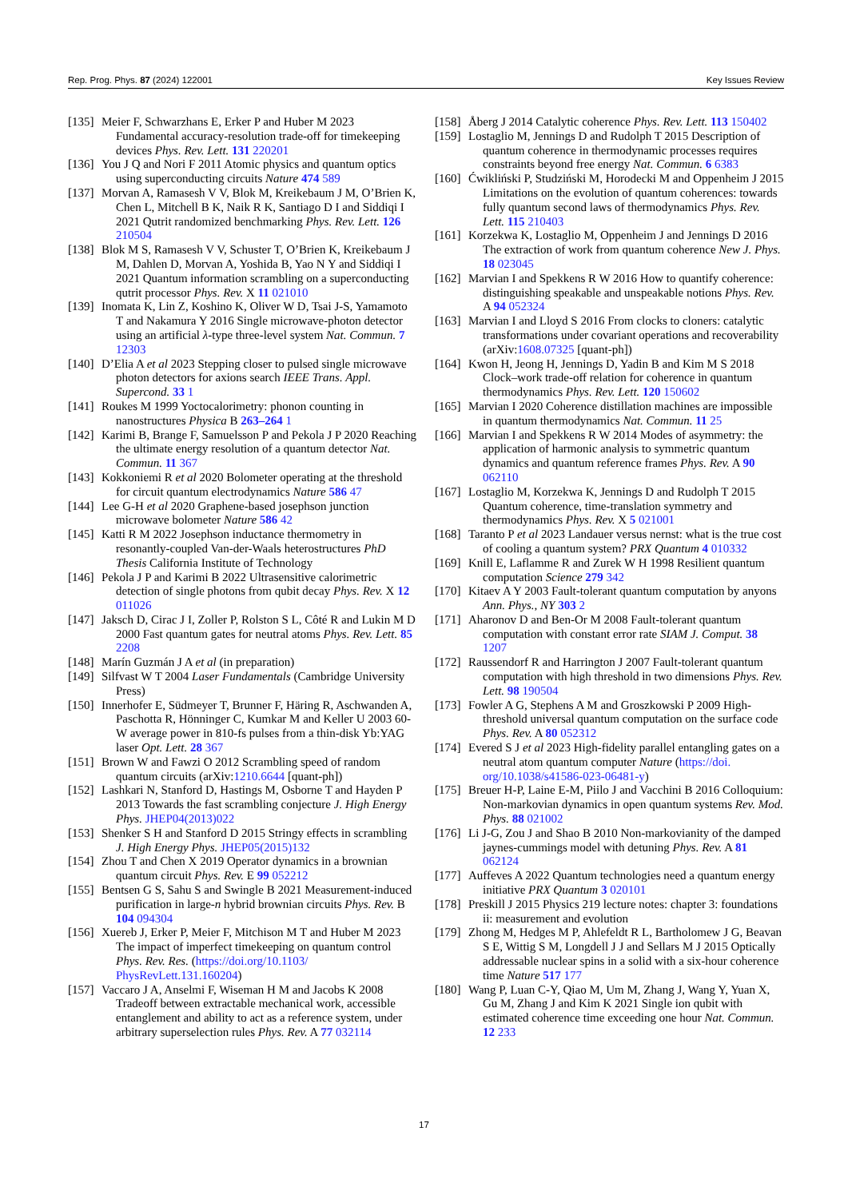Rep. Prog. Phys. 87 (2024) 122001 Key Issues Review
[135] Meier F, Schwarzhans E, Erker P and Huber M 2023 Fundamental accuracy-resolution trade-off for timekeeping devices Phys. Rev. Lett. 131 220201
[136] You J Q and Nori F 2011 Atomic physics and quantum optics using superconducting circuits Nature 474 589
[137] Morvan A, Ramasesh V V, Blok M, Kreikebaum J M, O’Brien K, Chen L, Mitchell B K, Naik R K, Santiago D I and Siddiqi I 2021 Qutrit randomized benchmarking Phys. Rev. Lett. 126 210504
[138] Blok M S, Ramasesh V V, Schuster T, O’Brien K, Kreikebaum J M, Dahlen D, Morvan A, Yoshida B, Yao N Y and Siddiqi I 2021 Quantum information scrambling on a superconducting qutrit processor Phys. Rev. X 11 021010
[139] Inomata K, Lin Z, Koshino K, Oliver W D, Tsai J-S, Yamamoto T and Nakamura Y 2016 Single microwave-photon detector using an artificial λ-type three-level system Nat. Commun. 7 12303
[140] D’Elia A et al 2023 Stepping closer to pulsed single microwave photon detectors for axions search IEEE Trans. Appl. Supercond. 33 1
[141] Roukes M 1999 Yoctocalorimetry: phonon counting in nanostructures Physica B 263–264 1
[142] Karimi B, Brange F, Samuelsson P and Pekola J P 2020 Reaching the ultimate energy resolution of a quantum detector Nat. Commun. 11 367
[143] Kokkoniemi R et al 2020 Bolometer operating at the threshold for circuit quantum electrodynamics Nature 586 47
[144] Lee G-H et al 2020 Graphene-based josephson junction microwave bolometer Nature 586 42
[145] Katti R M 2022 Josephson inductance thermometry in resonantly-coupled Van-der-Waals heterostructures PhD Thesis California Institute of Technology
[146] Pekola J P and Karimi B 2022 Ultrasensitive calorimetric detection of single photons from qubit decay Phys. Rev. X 12 011026
[147] Jaksch D, Cirac J I, Zoller P, Rolston S L, Côté R and Lukin M D 2000 Fast quantum gates for neutral atoms Phys. Rev. Lett. 85 2208
[148] Marín Guzmán J A et al (in preparation)
[149] Silfvast W T 2004 Laser Fundamentals (Cambridge University Press)
[150] Innerhofer E, Südmeyer T, Brunner F, Häring R, Aschwanden A, Paschotta R, Hönninger C, Kumkar M and Keller U 2003 60-W average power in 810-fs pulses from a thin-disk Yb:YAG laser Opt. Lett. 28 367
[151] Brown W and Fawzi O 2012 Scrambling speed of random quantum circuits (arXiv:1210.6644 [quant-ph])
[152] Lashkari N, Stanford D, Hastings M, Osborne T and Hayden P 2013 Towards the fast scrambling conjecture J. High Energy Phys. JHEP04(2013)022
[153] Shenker S H and Stanford D 2015 Stringy effects in scrambling J. High Energy Phys. JHEP05(2015)132
[154] Zhou T and Chen X 2019 Operator dynamics in a brownian quantum circuit Phys. Rev. E 99 052212
[155] Bentsen G S, Sahu S and Swingle B 2021 Measurement-induced purification in large-n hybrid brownian circuits Phys. Rev. B 104 094304
[156] Xuereb J, Erker P, Meier F, Mitchison M T and Huber M 2023 The impact of imperfect timekeeping on quantum control Phys. Rev. Res. (https://doi.org/10.1103/ PhysRevLett.131.160204)
[157] Vaccaro J A, Anselmi F, Wiseman H M and Jacobs K 2008 Tradeoff between extractable mechanical work, accessible entanglement and ability to act as a reference system, under arbitrary superselection rules Phys. Rev. A 77 032114
[158] Åberg J 2014 Catalytic coherence Phys. Rev. Lett. 113 150402
[159] Lostaglio M, Jennings D and Rudolph T 2015 Description of quantum coherence in thermodynamic processes requires constraints beyond free energy Nat. Commun. 6 6383
[160] Ćwikliński P, Studziński M, Horodecki M and Oppenheim J 2015 Limitations on the evolution of quantum coherences: towards fully quantum second laws of thermodynamics Phys. Rev. Lett. 115 210403
[161] Korzekwa K, Lostaglio M, Oppenheim J and Jennings D 2016 The extraction of work from quantum coherence New J. Phys. 18 023045
[162] Marvian I and Spekkens R W 2016 How to quantify coherence: distinguishing speakable and unspeakable notions Phys. Rev. A 94 052324
[163] Marvian I and Lloyd S 2016 From clocks to cloners: catalytic transformations under covariant operations and recoverability (arXiv:1608.07325 [quant-ph])
[164] Kwon H, Jeong H, Jennings D, Yadin B and Kim M S 2018 Clock–work trade-off relation for coherence in quantum thermodynamics Phys. Rev. Lett. 120 150602
[165] Marvian I 2020 Coherence distillation machines are impossible in quantum thermodynamics Nat. Commun. 11 25
[166] Marvian I and Spekkens R W 2014 Modes of asymmetry: the application of harmonic analysis to symmetric quantum dynamics and quantum reference frames Phys. Rev. A 90 062110
[167] Lostaglio M, Korzekwa K, Jennings D and Rudolph T 2015 Quantum coherence, time-translation symmetry and thermodynamics Phys. Rev. X 5 021001
[168] Taranto P et al 2023 Landauer versus nernst: what is the true cost of cooling a quantum system? PRX Quantum 4 010332
[169] Knill E, Laflamme R and Zurek W H 1998 Resilient quantum computation Science 279 342
[170] Kitaev A Y 2003 Fault-tolerant quantum computation by anyons Ann. Phys., NY 303 2
[171] Aharonov D and Ben-Or M 2008 Fault-tolerant quantum computation with constant error rate SIAM J. Comput. 38 1207
[172] Raussendorf R and Harrington J 2007 Fault-tolerant quantum computation with high threshold in two dimensions Phys. Rev. Lett. 98 190504
[173] Fowler A G, Stephens A M and Groszkowski P 2009 High-threshold universal quantum computation on the surface code Phys. Rev. A 80 052312
[174] Evered S J et al 2023 High-fidelity parallel entangling gates on a neutral atom quantum computer Nature (https://doi. org/10.1038/s41586-023-06481-y)
[175] Breuer H-P, Laine E-M, Piilo J and Vacchini B 2016 Colloquium: Non-markovian dynamics in open quantum systems Rev. Mod. Phys. 88 021002
[176] Li J-G, Zou J and Shao B 2010 Non-markovianity of the damped jaynes-cummings model with detuning Phys. Rev. A 81 062124
[177] Auffeves A 2022 Quantum technologies need a quantum energy initiative PRX Quantum 3 020101
[178] Preskill J 2015 Physics 219 lecture notes: chapter 3: foundations ii: measurement and evolution
[179] Zhong M, Hedges M P, Ahlefeldt R L, Bartholomew J G, Beavan S E, Wittig S M, Longdell J J and Sellars M J 2015 Optically addressable nuclear spins in a solid with a six-hour coherence time Nature 517 177
[180] Wang P, Luan C-Y, Qiao M, Um M, Zhang J, Wang Y, Yuan X, Gu M, Zhang J and Kim K 2021 Single ion qubit with estimated coherence time exceeding one hour Nat. Commun. 12 233
17